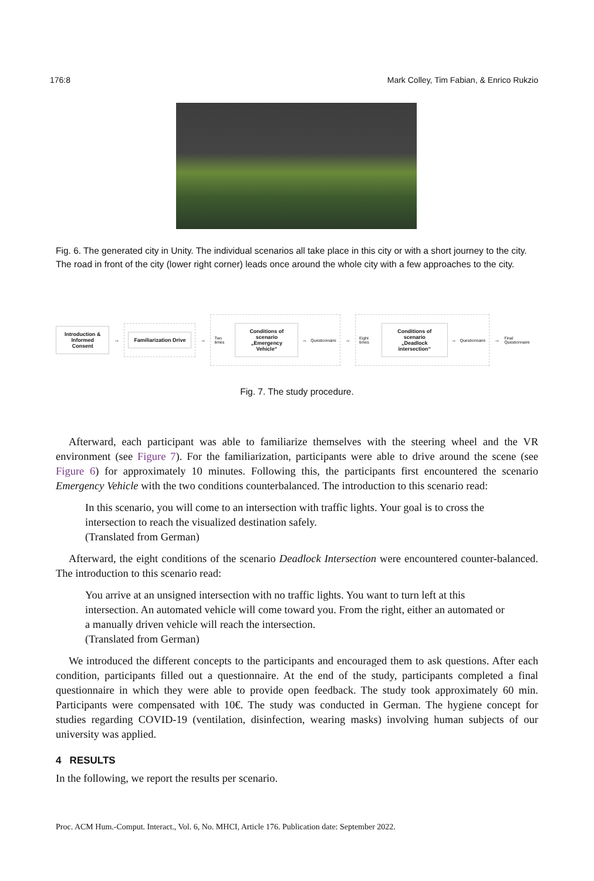176:8 Mark Colley, Tim Fabian, & Enrico Rukzio
Fig. 6. The generated city in Unity. The individual scenarios all take place in this city or with a short journey to the city. The road in front of the city (lower right corner) leads once around the whole city with a few approaches to the city.
Introduction &
Informed Consent
→
Familiarization Drive
→
Two times
Conditions of scenario
„Emergency Vehicle“
→ Questionnaire
→
Eight times
Conditions of scenario
„Deadlock intersection“
→ Questionnaire
→ Final Questionnaire
Fig. 7. The study procedure.
Afterward, each participant was able to familiarize themselves with the steering wheel and the VR environment (see Figure 7). For the familiarization, participants were able to drive around the scene (see Figure 6) for approximately 10 minutes. Following this, the participants first encountered the scenario Emergency Vehicle with the two conditions counterbalanced. The introduction to this scenario read:
In this scenario, you will come to an intersection with traffic lights. Your goal is to cross the intersection to reach the visualized destination safely.
(Translated from German)
Afterward, the eight conditions of the scenario Deadlock Intersection were encountered counter-balanced. The introduction to this scenario read:
You arrive at an unsigned intersection with no traffic lights. You want to turn left at this intersection. An automated vehicle will come toward you. From the right, either an automated or a manually driven vehicle will reach the intersection.
(Translated from German)
We introduced the different concepts to the participants and encouraged them to ask questions. After each condition, participants filled out a questionnaire. At the end of the study, participants completed a final questionnaire in which they were able to provide open feedback. The study took approximately 60 min. Participants were compensated with 10€. The study was conducted in German. The hygiene concept for studies regarding COVID-19 (ventilation, disinfection, wearing masks) involving human subjects of our university was applied.
4 RESULTS
In the following, we report the results per scenario.
Proc. ACM Hum.-Comput. Interact., Vol. 6, No. MHCI, Article 176. Publication date: September 2022.